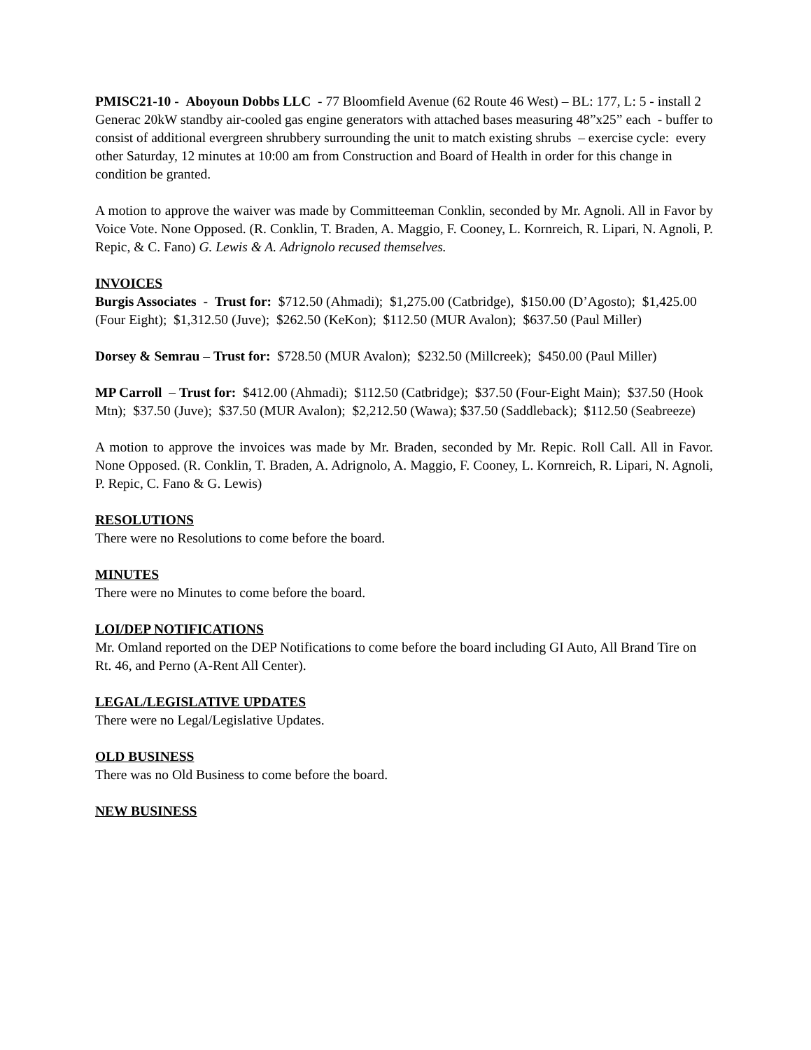PMISC21-10 - Aboyoun Dobbs LLC - 77 Bloomfield Avenue (62 Route 46 West) – BL: 177, L: 5 - install 2 Generac 20kW standby air-cooled gas engine generators with attached bases measuring 48”x25” each - buffer to consist of additional evergreen shrubbery surrounding the unit to match existing shrubs – exercise cycle: every other Saturday, 12 minutes at 10:00 am from Construction and Board of Health in order for this change in condition be granted.
A motion to approve the waiver was made by Committeeman Conklin, seconded by Mr. Agnoli. All in Favor by Voice Vote. None Opposed. (R. Conklin, T. Braden, A. Maggio, F. Cooney, L. Kornreich, R. Lipari, N. Agnoli, P. Repic, & C. Fano) G. Lewis & A. Adrignolo recused themselves.
INVOICES
Burgis Associates - Trust for: $712.50 (Ahmadi); $1,275.00 (Catbridge), $150.00 (D’Agosto); $1,425.00 (Four Eight); $1,312.50 (Juve); $262.50 (KeKon); $112.50 (MUR Avalon); $637.50 (Paul Miller)
Dorsey & Semrau – Trust for: $728.50 (MUR Avalon); $232.50 (Millcreek); $450.00 (Paul Miller)
MP Carroll – Trust for: $412.00 (Ahmadi); $112.50 (Catbridge); $37.50 (Four-Eight Main); $37.50 (Hook Mtn); $37.50 (Juve); $37.50 (MUR Avalon); $2,212.50 (Wawa); $37.50 (Saddleback); $112.50 (Seabreeze)
A motion to approve the invoices was made by Mr. Braden, seconded by Mr. Repic. Roll Call. All in Favor. None Opposed. (R. Conklin, T. Braden, A. Adrignolo, A. Maggio, F. Cooney, L. Kornreich, R. Lipari, N. Agnoli, P. Repic, C. Fano & G. Lewis)
RESOLUTIONS
There were no Resolutions to come before the board.
MINUTES
There were no Minutes to come before the board.
LOI/DEP NOTIFICATIONS
Mr. Omland reported on the DEP Notifications to come before the board including GI Auto, All Brand Tire on Rt. 46, and Perno (A-Rent All Center).
LEGAL/LEGISLATIVE UPDATES
There were no Legal/Legislative Updates.
OLD BUSINESS
There was no Old Business to come before the board.
NEW BUSINESS